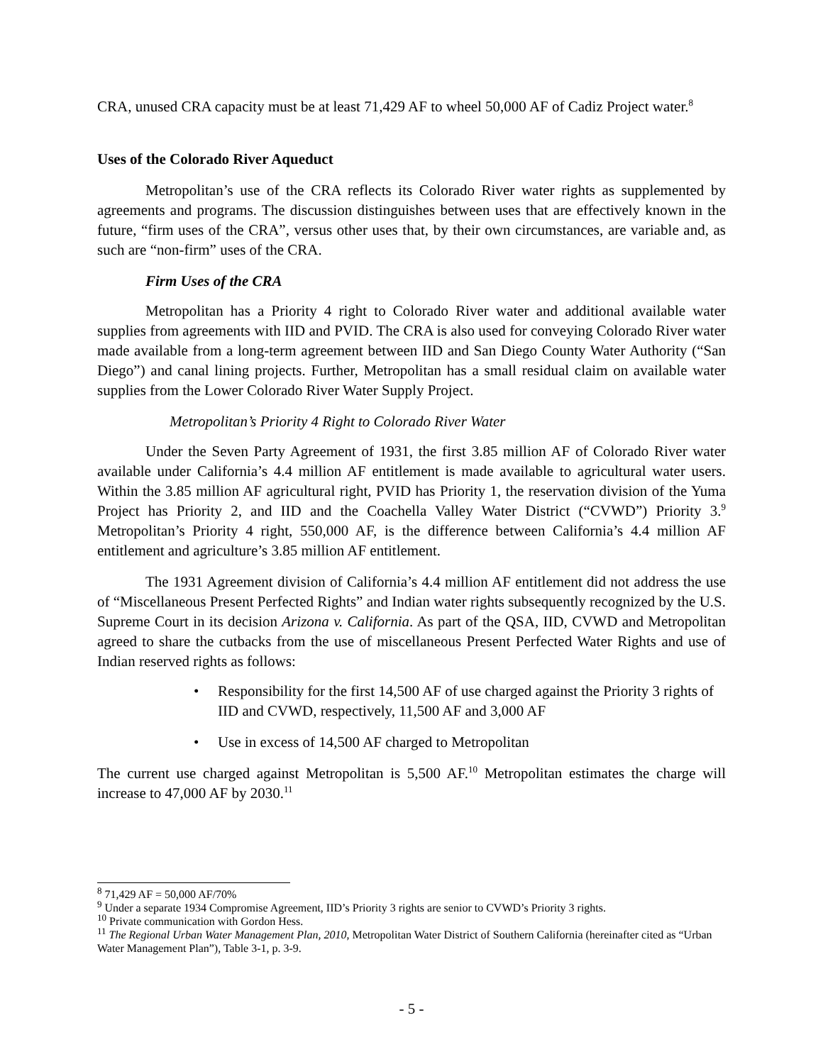CRA, unused CRA capacity must be at least 71,429 AF to wheel 50,000 AF of Cadiz Project water.<sup>8</sup>
Uses of the Colorado River Aqueduct
Metropolitan’s use of the CRA reflects its Colorado River water rights as supplemented by agreements and programs. The discussion distinguishes between uses that are effectively known in the future, “firm uses of the CRA”, versus other uses that, by their own circumstances, are variable and, as such are “non-firm” uses of the CRA.
Firm Uses of the CRA
Metropolitan has a Priority 4 right to Colorado River water and additional available water supplies from agreements with IID and PVID. The CRA is also used for conveying Colorado River water made available from a long-term agreement between IID and San Diego County Water Authority (“San Diego”) and canal lining projects. Further, Metropolitan has a small residual claim on available water supplies from the Lower Colorado River Water Supply Project.
Metropolitan’s Priority 4 Right to Colorado River Water
Under the Seven Party Agreement of 1931, the first 3.85 million AF of Colorado River water available under California’s 4.4 million AF entitlement is made available to agricultural water users. Within the 3.85 million AF agricultural right, PVID has Priority 1, the reservation division of the Yuma Project has Priority 2, and IID and the Coachella Valley Water District (“CVWD”) Priority 3.<sup>9</sup> Metropolitan’s Priority 4 right, 550,000 AF, is the difference between California’s 4.4 million AF entitlement and agriculture’s 3.85 million AF entitlement.
The 1931 Agreement division of California’s 4.4 million AF entitlement did not address the use of “Miscellaneous Present Perfected Rights” and Indian water rights subsequently recognized by the U.S. Supreme Court in its decision Arizona v. California. As part of the QSA, IID, CVWD and Metropolitan agreed to share the cutbacks from the use of miscellaneous Present Perfected Water Rights and use of Indian reserved rights as follows:
• Responsibility for the first 14,500 AF of use charged against the Priority 3 rights of IID and CVWD, respectively, 11,500 AF and 3,000 AF
• Use in excess of 14,500 AF charged to Metropolitan
The current use charged against Metropolitan is 5,500 AF.<sup>10</sup> Metropolitan estimates the charge will increase to 47,000 AF by 2030.<sup>11</sup>
<sup>8</sup> 71,429 AF = 50,000 AF/70%
<sup>9</sup> Under a separate 1934 Compromise Agreement, IID’s Priority 3 rights are senior to CVWD’s Priority 3 rights.
<sup>10</sup> Private communication with Gordon Hess.
<sup>11</sup> The Regional Urban Water Management Plan, 2010, Metropolitan Water District of Southern California (hereinafter cited as “Urban Water Management Plan”), Table 3-1, p. 3-9.
- 5 -